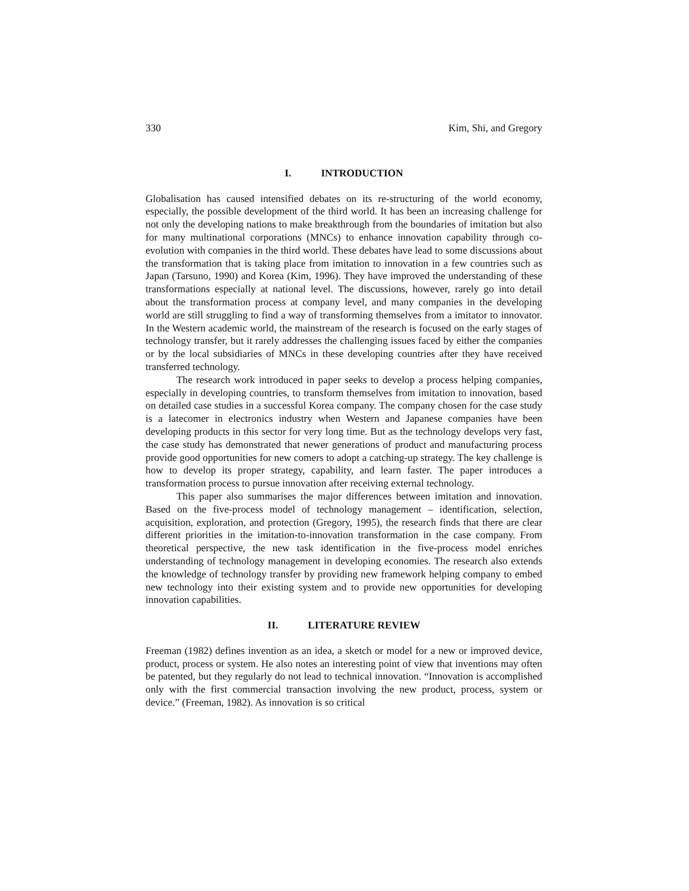330 Kim, Shi, and Gregory
I. INTRODUCTION
Globalisation has caused intensified debates on its re-structuring of the world economy, especially, the possible development of the third world. It has been an increasing challenge for not only the developing nations to make breakthrough from the boundaries of imitation but also for many multinational corporations (MNCs) to enhance innovation capability through co-evolution with companies in the third world. These debates have lead to some discussions about the transformation that is taking place from imitation to innovation in a few countries such as Japan (Tarsuno, 1990) and Korea (Kim, 1996). They have improved the understanding of these transformations especially at national level. The discussions, however, rarely go into detail about the transformation process at company level, and many companies in the developing world are still struggling to find a way of transforming themselves from a imitator to innovator. In the Western academic world, the mainstream of the research is focused on the early stages of technology transfer, but it rarely addresses the challenging issues faced by either the companies or by the local subsidiaries of MNCs in these developing countries after they have received transferred technology.
The research work introduced in paper seeks to develop a process helping companies, especially in developing countries, to transform themselves from imitation to innovation, based on detailed case studies in a successful Korea company. The company chosen for the case study is a latecomer in electronics industry when Western and Japanese companies have been developing products in this sector for very long time. But as the technology develops very fast, the case study has demonstrated that newer generations of product and manufacturing process provide good opportunities for new comers to adopt a catching-up strategy. The key challenge is how to develop its proper strategy, capability, and learn faster. The paper introduces a transformation process to pursue innovation after receiving external technology.
This paper also summarises the major differences between imitation and innovation. Based on the five-process model of technology management – identification, selection, acquisition, exploration, and protection (Gregory, 1995), the research finds that there are clear different priorities in the imitation-to-innovation transformation in the case company. From theoretical perspective, the new task identification in the five-process model enriches understanding of technology management in developing economies. The research also extends the knowledge of technology transfer by providing new framework helping company to embed new technology into their existing system and to provide new opportunities for developing innovation capabilities.
II. LITERATURE REVIEW
Freeman (1982) defines invention as an idea, a sketch or model for a new or improved device, product, process or system. He also notes an interesting point of view that inventions may often be patented, but they regularly do not lead to technical innovation. “Innovation is accomplished only with the first commercial transaction involving the new product, process, system or device.” (Freeman, 1982). As innovation is so critical